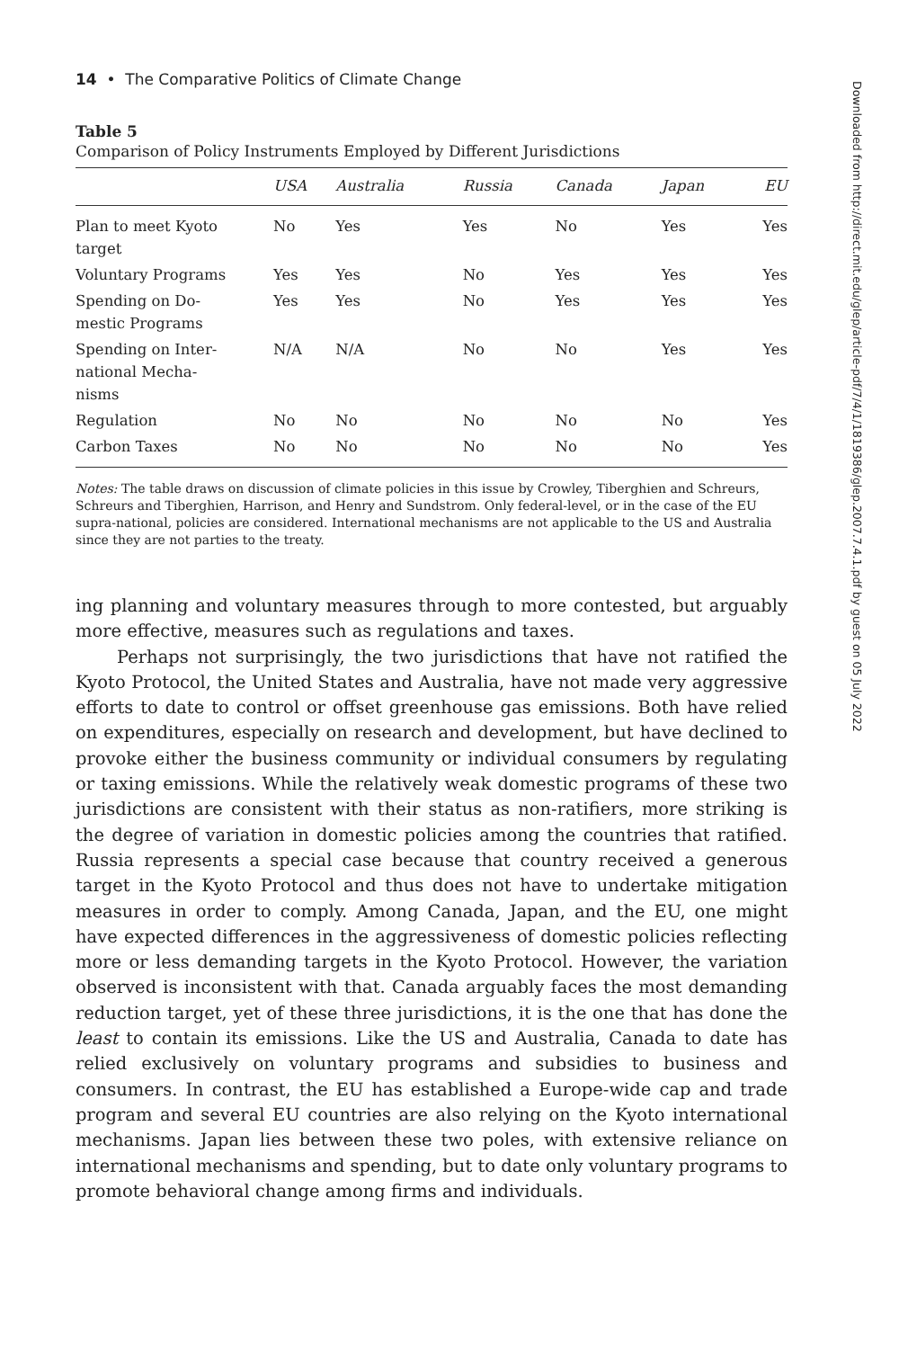14 • The Comparative Politics of Climate Change
Table 5
Comparison of Policy Instruments Employed by Different Jurisdictions
| | USA | Australia | Russia | Canada | Japan | EU |
| --- | --- | --- | --- | --- | --- | --- |
| Plan to meet Kyoto target | No | Yes | Yes | No | Yes | Yes |
| Voluntary Programs | Yes | Yes | No | Yes | Yes | Yes |
| Spending on Do- mestic Programs | Yes | Yes | No | Yes | Yes | Yes |
| Spending on Inter- national Mecha- nisms | N/A | N/A | No | No | Yes | Yes |
| Regulation | No | No | No | No | No | Yes |
| Carbon Taxes | No | No | No | No | No | Yes |
Notes: The table draws on discussion of climate policies in this issue by Crowley, Tiberghien and Schreurs, Schreurs and Tiberghien, Harrison, and Henry and Sundstrom. Only federal-level, or in the case of the EU supra-national, policies are considered. International mechanisms are not applicable to the US and Australia since they are not parties to the treaty.
ing planning and voluntary measures through to more contested, but arguably more effective, measures such as regulations and taxes.
Perhaps not surprisingly, the two jurisdictions that have not ratified the Kyoto Protocol, the United States and Australia, have not made very aggressive efforts to date to control or offset greenhouse gas emissions. Both have relied on expenditures, especially on research and development, but have declined to provoke either the business community or individual consumers by regulating or taxing emissions. While the relatively weak domestic programs of these two jurisdictions are consistent with their status as non-ratifiers, more striking is the degree of variation in domestic policies among the countries that ratified. Russia represents a special case because that country received a generous target in the Kyoto Protocol and thus does not have to undertake mitigation measures in order to comply. Among Canada, Japan, and the EU, one might have expected differences in the aggressiveness of domestic policies reflecting more or less demanding targets in the Kyoto Protocol. However, the variation observed is inconsistent with that. Canada arguably faces the most demanding reduction target, yet of these three jurisdictions, it is the one that has done the least to contain its emissions. Like the US and Australia, Canada to date has relied exclusively on voluntary programs and subsidies to business and consumers. In contrast, the EU has established a Europe-wide cap and trade program and several EU countries are also relying on the Kyoto international mechanisms. Japan lies between these two poles, with extensive reliance on international mechanisms and spending, but to date only voluntary programs to promote behavioral change among firms and individuals.
Downloaded from http://direct.mit.edu/glep/article-pdf/7/4/1/1819386/glep.2007.7.4.1.pdf by guest on 05 July 2022